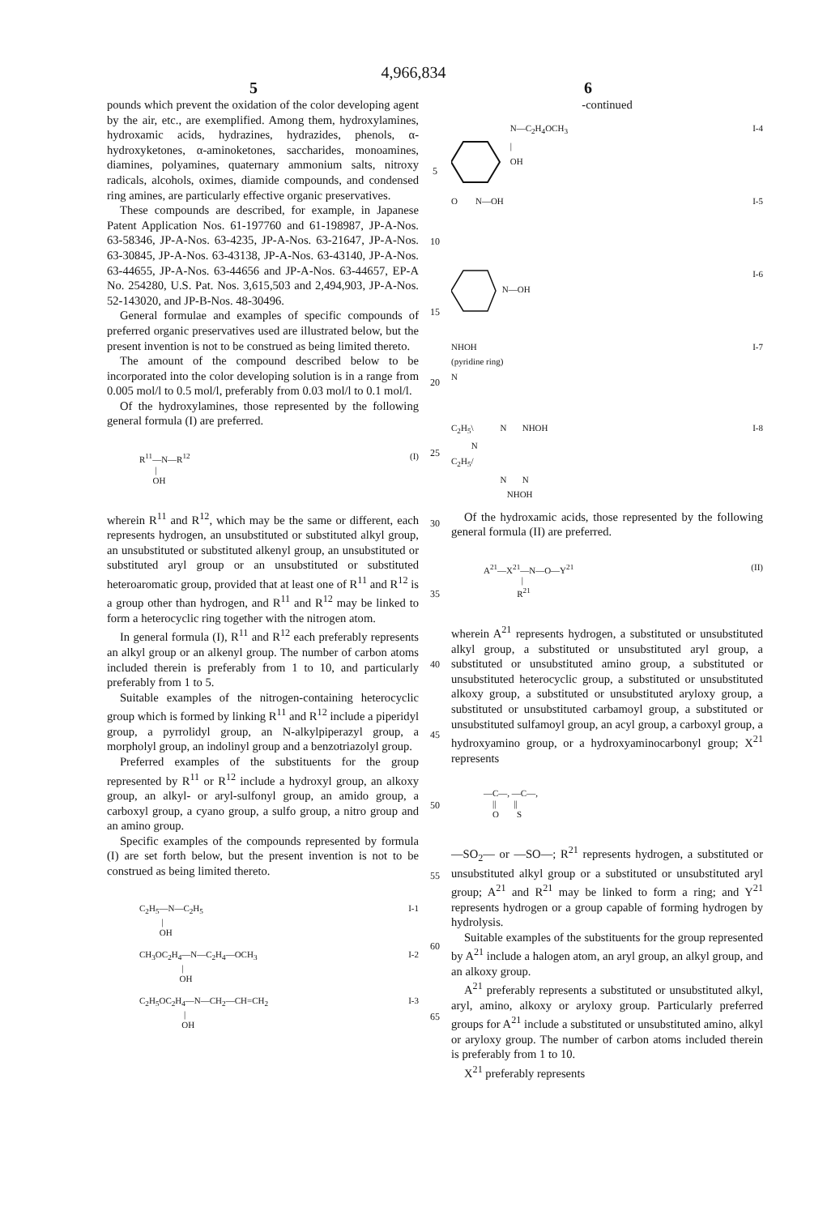4,966,834
5 6
pounds which prevent the oxidation of the color developing agent by the air, etc., are exemplified. Among them, hydroxylamines, hydroxamic acids, hydrazines, hydrazides, phenols, α-hydroxyketones, α-aminoketones, saccharides, monoamines, diamines, polyamines, quaternary ammonium salts, nitroxy radicals, alcohols, oximes, diamide compounds, and condensed ring amines, are particularly effective organic preservatives.
These compounds are described, for example, in Japanese Patent Application Nos. 61-197760 and 61-198987, JP-A-Nos. 63-58346, JP-A-Nos. 63-4235, JP-A-Nos. 63-21647, JP-A-Nos. 63-30845, JP-A-Nos. 63-43138, JP-A-Nos. 63-43140, JP-A-Nos. 63-44655, JP-A-Nos. 63-44656 and JP-A-Nos. 63-44657, EP-A No. 254280, U.S. Pat. Nos. 3,615,503 and 2,494,903, JP-A-Nos. 52-143020, and JP-B-Nos. 48-30496.
General formulae and examples of specific compounds of preferred organic preservatives used are illustrated below, but the present invention is not to be construed as being limited thereto.
The amount of the compound described below to be incorporated into the color developing solution is in a range from 0.005 mol/l to 0.5 mol/l, preferably from 0.03 mol/l to 0.1 mol/l.
Of the hydroxylamines, those represented by the following general formula (I) are preferred.
R<sup>11</sup>—N—R<sup>12</sup>
|
OH
(I)
wherein R<sup>11</sup> and R<sup>12</sup>, which may be the same or different, each represents hydrogen, an unsubstituted or substituted alkyl group, an unsubstituted or substituted alkenyl group, an unsubstituted or substituted aryl group or an unsubstituted or substituted heteroaromatic group, provided that at least one of R<sup>11</sup> and R<sup>12</sup> is a group other than hydrogen, and R<sup>11</sup> and R<sup>12</sup> may be linked to form a heterocyclic ring together with the nitrogen atom.
In general formula (I), R<sup>11</sup> and R<sup>12</sup> each preferably represents an alkyl group or an alkenyl group. The number of carbon atoms included therein is preferably from 1 to 10, and particularly preferably from 1 to 5.
Suitable examples of the nitrogen-containing heterocyclic group which is formed by linking R<sup>11</sup> and R<sup>12</sup> include a piperidyl group, a pyrrolidyl group, an N-alkylpiperazyl group, a morpholyl group, an indolinyl group and a benzotriazolyl group.
Preferred examples of the substituents for the group represented by R<sup>11</sup> or R<sup>12</sup> include a hydroxyl group, an alkoxy group, an alkyl- or aryl-sulfonyl group, an amido group, a carboxyl group, a cyano group, a sulfo group, a nitro group and an amino group.
Specific examples of the compounds represented by formula (I) are set forth below, but the present invention is not to be construed as being limited thereto.
C<sub>2</sub>H<sub>5</sub>—N—C<sub>2</sub>H<sub>5</sub>
|
OH
I-1
CH<sub>3</sub>OC<sub>2</sub>H<sub>4</sub>—N—C<sub>2</sub>H<sub>4</sub>—OCH<sub>3</sub>
|
OH
I-2
C<sub>2</sub>H<sub>5</sub>OC<sub>2</sub>H<sub>4</sub>—N—CH<sub>2</sub>—CH=CH<sub>2</sub>
|
OH
I-3
5
10
15
20
25
30
35
40
45
50
55
60
65
-continued
N—C<sub>2</sub>H<sub>4</sub>OCH<sub>3</sub>
|
OH
I-4
O N—OH I-5
N—OH I-6
NHOH
(pyridine ring)
N
I-7
C<sub>2</sub>H<sub>5</sub>\ N NHOH
N
C<sub>2</sub>H<sub>5</sub>/
N N
NHOH
I-8
Of the hydroxamic acids, those represented by the following general formula (II) are preferred.
A<sup>21</sup>—X<sup>21</sup>—N—O—Y<sup>21</sup>
|
R<sup>21</sup>
(II)
wherein A<sup>21</sup> represents hydrogen, a substituted or unsubstituted alkyl group, a substituted or unsubstituted aryl group, a substituted or unsubstituted amino group, a substituted or unsubstituted heterocyclic group, a substituted or unsubstituted alkoxy group, a substituted or unsubstituted aryloxy group, a substituted or unsubstituted carbamoyl group, a substituted or unsubstituted sulfamoyl group, an acyl group, a carboxyl group, a hydroxyamino group, or a hydroxyaminocarbonyl group; X<sup>21</sup> represents
—C—, —C—,
|| ||
O S
—SO<sub>2</sub>— or —SO—; R<sup>21</sup> represents hydrogen, a substituted or unsubstituted alkyl group or a substituted or unsubstituted aryl group; A<sup>21</sup> and R<sup>21</sup> may be linked to form a ring; and Y<sup>21</sup> represents hydrogen or a group capable of forming hydrogen by hydrolysis.
Suitable examples of the substituents for the group represented by A<sup>21</sup> include a halogen atom, an aryl group, an alkyl group, and an alkoxy group.
A<sup>21</sup> preferably represents a substituted or unsubstituted alkyl, aryl, amino, alkoxy or aryloxy group. Particularly preferred groups for A<sup>21</sup> include a substituted or unsubstituted amino, alkyl or aryloxy group. The number of carbon atoms included therein is preferably from 1 to 10.
X<sup>21</sup> preferably represents